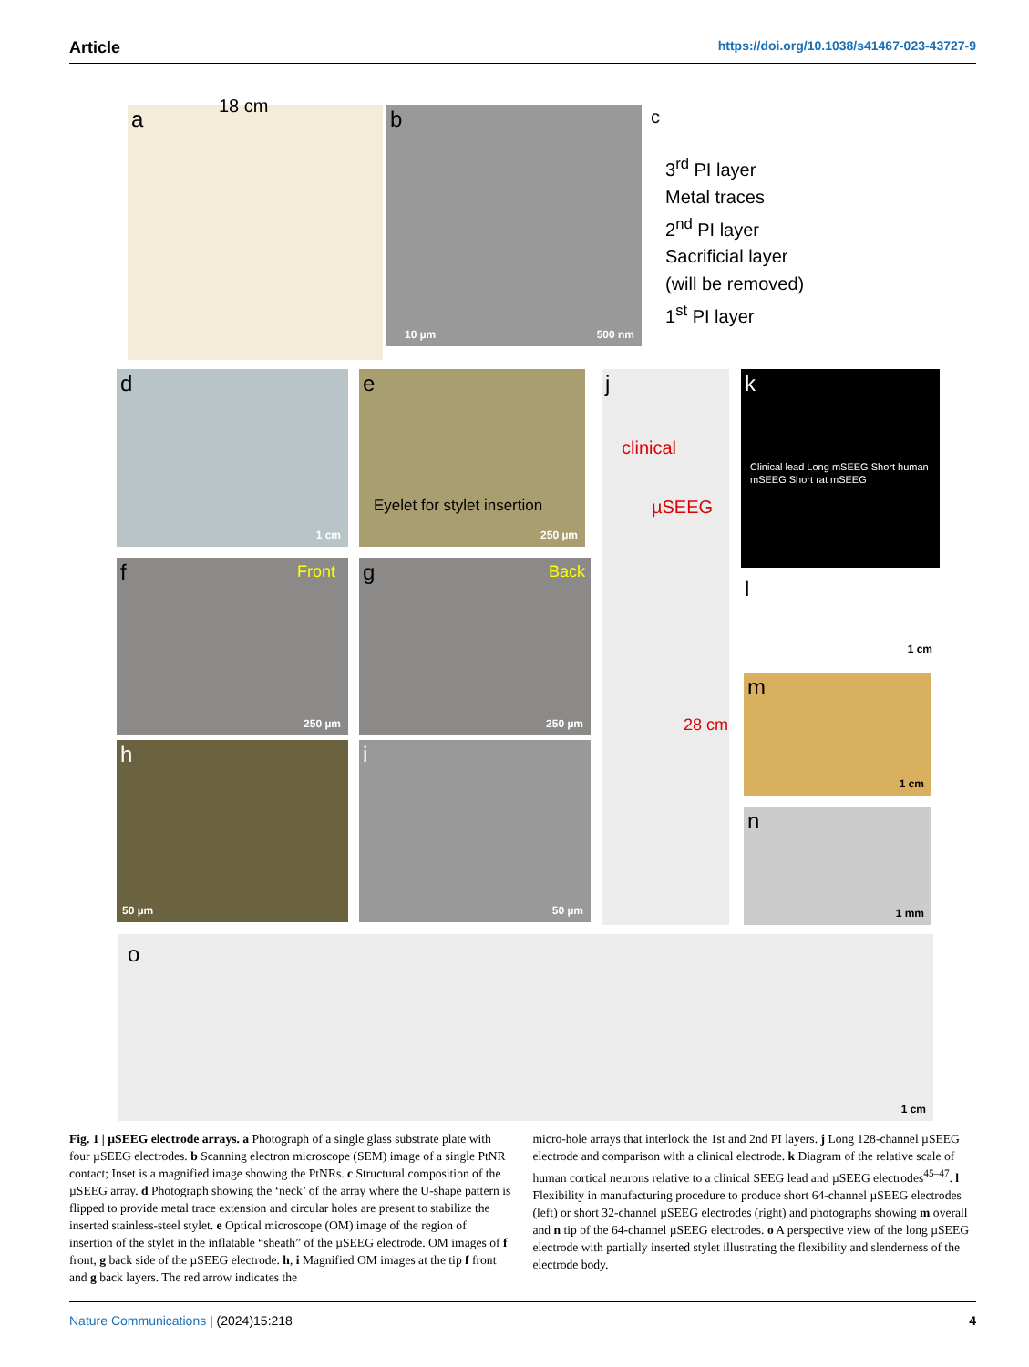Article https://doi.org/10.1038/s41467-023-43727-9
a
18 cm
b
10 µm 500 nm
c
3<sup>rd</sup> PI layer
Metal traces
2<sup>nd</sup> PI layer
Sacrificial layer
(will be removed)
1<sup>st</sup> PI layer
d
1 cm
e
Eyelet for stylet insertion
250 µm
f Front
250 µm
g Back
250 µm
h
50 µm
i
50 µm
j
clinical
µSEEG
28 cm
k
Clinical lead Long mSEEG Short human mSEEG Short rat mSEEG
l
1 cm
m
1 cm
n
1 mm
o
1 cm
Fig. 1 | µSEEG electrode arrays. a Photograph of a single glass substrate plate with four µSEEG electrodes. b Scanning electron microscope (SEM) image of a single PtNR contact; Inset is a magnified image showing the PtNRs. c Structural composition of the µSEEG array. d Photograph showing the ‘neck’ of the array where the U-shape pattern is flipped to provide metal trace extension and circular holes are present to stabilize the inserted stainless-steel stylet. e Optical microscope (OM) image of the region of insertion of the stylet in the inflatable “sheath” of the µSEEG electrode. OM images of f front, g back side of the µSEEG electrode. h, i Magnified OM images at the tip f front and g back layers. The red arrow indicates the
micro-hole arrays that interlock the 1st and 2nd PI layers. j Long 128-channel µSEEG electrode and comparison with a clinical electrode. k Diagram of the relative scale of human cortical neurons relative to a clinical SEEG lead and µSEEG electrodes<sup>45–47</sup>. l Flexibility in manufacturing procedure to produce short 64-channel µSEEG electrodes (left) or short 32-channel µSEEG electrodes (right) and photographs showing m overall and n tip of the 64-channel µSEEG electrodes. o A perspective view of the long µSEEG electrode with partially inserted stylet illustrating the flexibility and slenderness of the electrode body.
Nature Communications | (2024)15:218 4